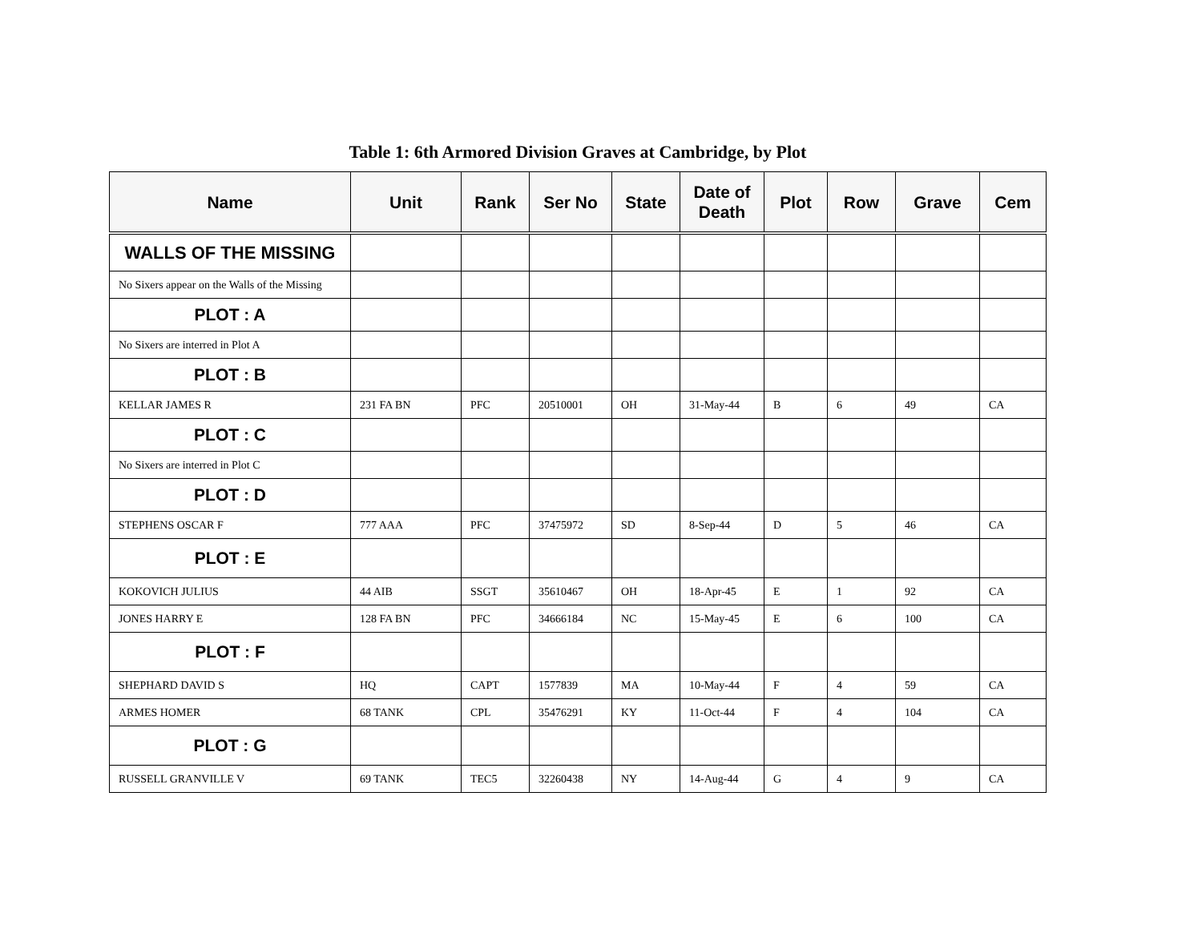Table 1: 6th Armored Division Graves at Cambridge, by Plot
| Name | Unit | Rank | Ser No | State | Date of Death | Plot | Row | Grave | Cem |
| --- | --- | --- | --- | --- | --- | --- | --- | --- | --- |
| WALLS OF THE MISSING | | | | | | | | | |
| No Sixers appear on the Walls of the Missing | | | | | | | | | |
| PLOT : A | | | | | | | | | |
| No Sixers are interred in Plot A | | | | | | | | | |
| PLOT : B | | | | | | | | | |
| KELLAR JAMES R | 231 FA BN | PFC | 20510001 | OH | 31-May-44 | B | 6 | 49 | CA |
| PLOT : C | | | | | | | | | |
| No Sixers are interred in Plot C | | | | | | | | | |
| PLOT : D | | | | | | | | | |
| STEPHENS OSCAR F | 777 AAA | PFC | 37475972 | SD | 8-Sep-44 | D | 5 | 46 | CA |
| PLOT : E | | | | | | | | | |
| KOKOVICH JULIUS | 44 AIB | SSGT | 35610467 | OH | 18-Apr-45 | E | 1 | 92 | CA |
| JONES HARRY E | 128 FA BN | PFC | 34666184 | NC | 15-May-45 | E | 6 | 100 | CA |
| PLOT : F | | | | | | | | | |
| SHEPHARD DAVID S | HQ | CAPT | 1577839 | MA | 10-May-44 | F | 4 | 59 | CA |
| ARMES HOMER | 68 TANK | CPL | 35476291 | KY | 11-Oct-44 | F | 4 | 104 | CA |
| PLOT : G | | | | | | | | | |
| RUSSELL GRANVILLE V | 69 TANK | TEC5 | 32260438 | NY | 14-Aug-44 | G | 4 | 9 | CA |